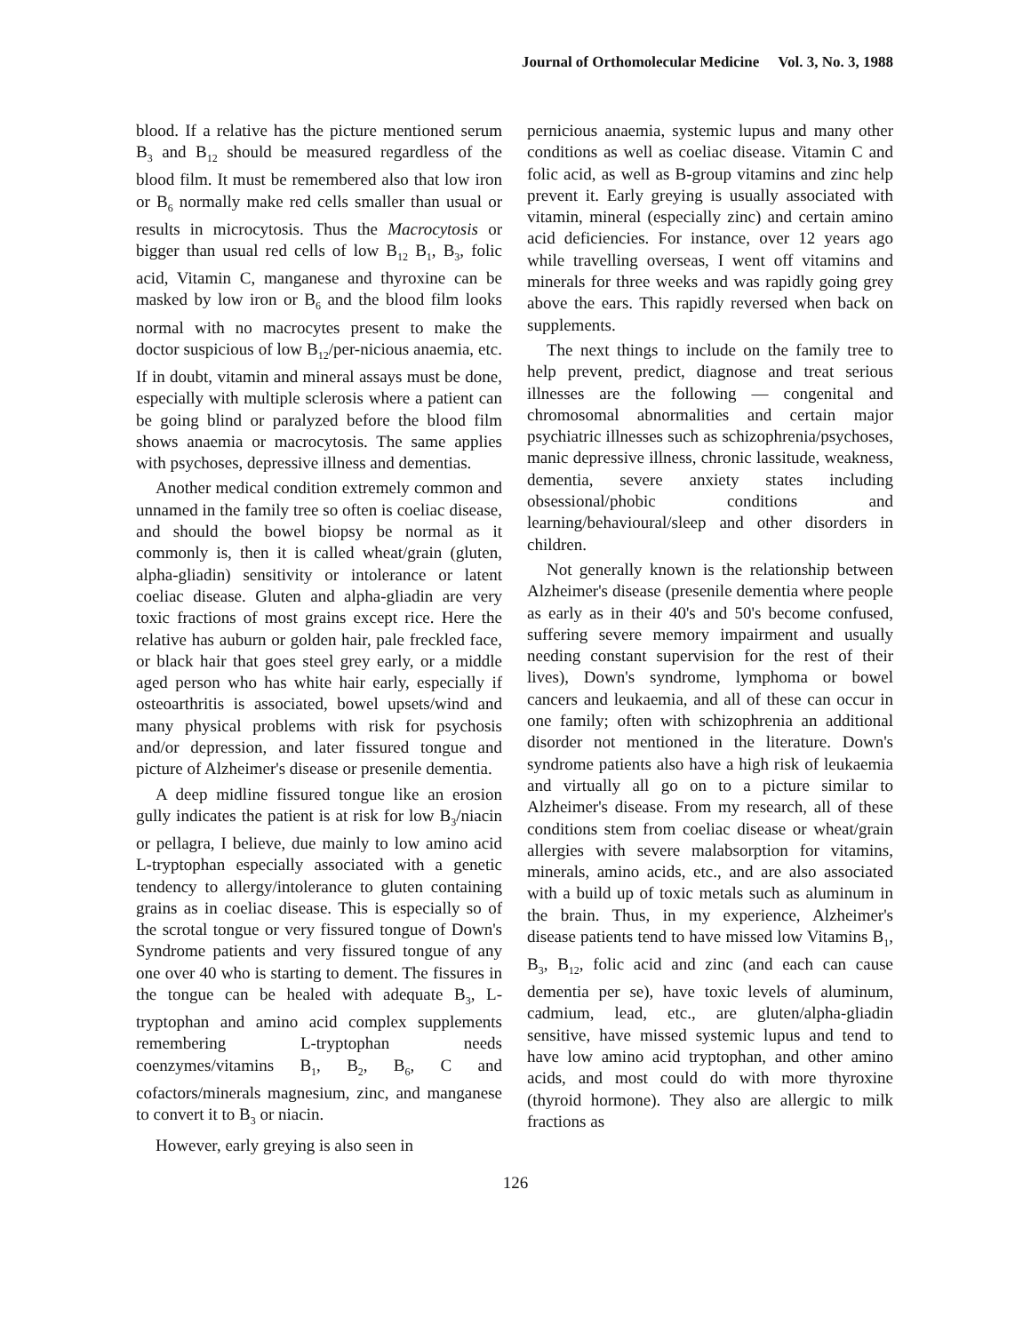Journal of Orthomolecular Medicine Vol. 3, No. 3, 1988
blood. If a relative has the picture mentioned serum B<sub>3</sub> and B<sub>12</sub> should be measured regardless of the blood film. It must be remembered also that low iron or B<sub>6</sub> normally make red cells smaller than usual or results in microcytosis. Thus the Macrocytosis or bigger than usual red cells of low B<sub>12</sub> B<sub>1</sub>, B<sub>3</sub>, folic acid, Vitamin C, manganese and thyroxine can be masked by low iron or B<sub>6</sub> and the blood film looks normal with no macrocytes present to make the doctor suspicious of low B<sub>12</sub>/per-nicious anaemia, etc. If in doubt, vitamin and mineral assays must be done, especially with multiple sclerosis where a patient can be going blind or paralyzed before the blood film shows anaemia or macrocytosis. The same applies with psychoses, depressive illness and dementias.
Another medical condition extremely common and unnamed in the family tree so often is coeliac disease, and should the bowel biopsy be normal as it commonly is, then it is called wheat/grain (gluten, alpha-gliadin) sensitivity or intolerance or latent coeliac disease. Gluten and alpha-gliadin are very toxic fractions of most grains except rice. Here the relative has auburn or golden hair, pale freckled face, or black hair that goes steel grey early, or a middle aged person who has white hair early, especially if osteoarthritis is associated, bowel upsets/wind and many physical problems with risk for psychosis and/or depression, and later fissured tongue and picture of Alzheimer's disease or presenile dementia.
A deep midline fissured tongue like an erosion gully indicates the patient is at risk for low B<sub>3</sub>/niacin or pellagra, I believe, due mainly to low amino acid L-tryptophan especially associated with a genetic tendency to allergy/intolerance to gluten containing grains as in coeliac disease. This is especially so of the scrotal tongue or very fissured tongue of Down's Syndrome patients and very fissured tongue of any one over 40 who is starting to dement. The fissures in the tongue can be healed with adequate B<sub>3</sub>, L-tryptophan and amino acid complex supplements remembering L-tryptophan needs coenzymes/vitamins B<sub>1</sub>, B<sub>2</sub>, B<sub>6</sub>, C and cofactors/minerals magnesium, zinc, and manganese to convert it to B<sub>3</sub> or niacin.
However, early greying is also seen in
pernicious anaemia, systemic lupus and many other conditions as well as coeliac disease. Vitamin C and folic acid, as well as B-group vitamins and zinc help prevent it. Early greying is usually associated with vitamin, mineral (especially zinc) and certain amino acid deficiencies. For instance, over 12 years ago while travelling overseas, I went off vitamins and minerals for three weeks and was rapidly going grey above the ears. This rapidly reversed when back on supplements.
The next things to include on the family tree to help prevent, predict, diagnose and treat serious illnesses are the following — congenital and chromosomal abnormalities and certain major psychiatric illnesses such as schizophrenia/psychoses, manic depressive illness, chronic lassitude, weakness, dementia, severe anxiety states including obsessional/phobic conditions and learning/behavioural/sleep and other disorders in children.
Not generally known is the relationship between Alzheimer's disease (presenile dementia where people as early as in their 40's and 50's become confused, suffering severe memory impairment and usually needing constant supervision for the rest of their lives), Down's syndrome, lymphoma or bowel cancers and leukaemia, and all of these can occur in one family; often with schizophrenia an additional disorder not mentioned in the literature. Down's syndrome patients also have a high risk of leukaemia and virtually all go on to a picture similar to Alzheimer's disease. From my research, all of these conditions stem from coeliac disease or wheat/grain allergies with severe malabsorption for vitamins, minerals, amino acids, etc., and are also associated with a build up of toxic metals such as aluminum in the brain. Thus, in my experience, Alzheimer's disease patients tend to have missed low Vitamins B<sub>1</sub>, B<sub>3</sub>, B<sub>12</sub>, folic acid and zinc (and each can cause dementia per se), have toxic levels of aluminum, cadmium, lead, etc., are gluten/alpha-gliadin sensitive, have missed systemic lupus and tend to have low amino acid tryptophan, and other amino acids, and most could do with more thyroxine (thyroid hormone). They also are allergic to milk fractions as
126